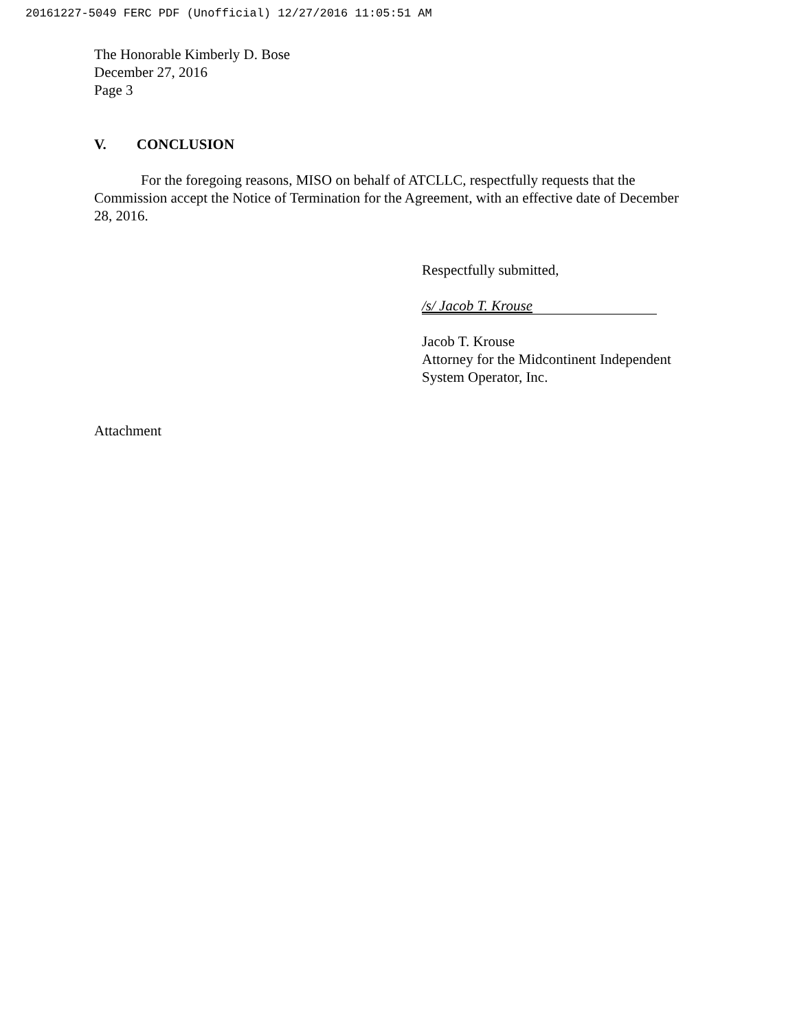20161227-5049 FERC PDF (Unofficial) 12/27/2016 11:05:51 AM
The Honorable Kimberly D. Bose
December 27, 2016
Page 3
V. CONCLUSION
For the foregoing reasons, MISO on behalf of ATCLLC, respectfully requests that the Commission accept the Notice of Termination for the Agreement, with an effective date of December 28, 2016.
Respectfully submitted,
/s/ Jacob T. Krouse
Jacob T. Krouse
Attorney for the Midcontinent Independent
System Operator, Inc.
Attachment